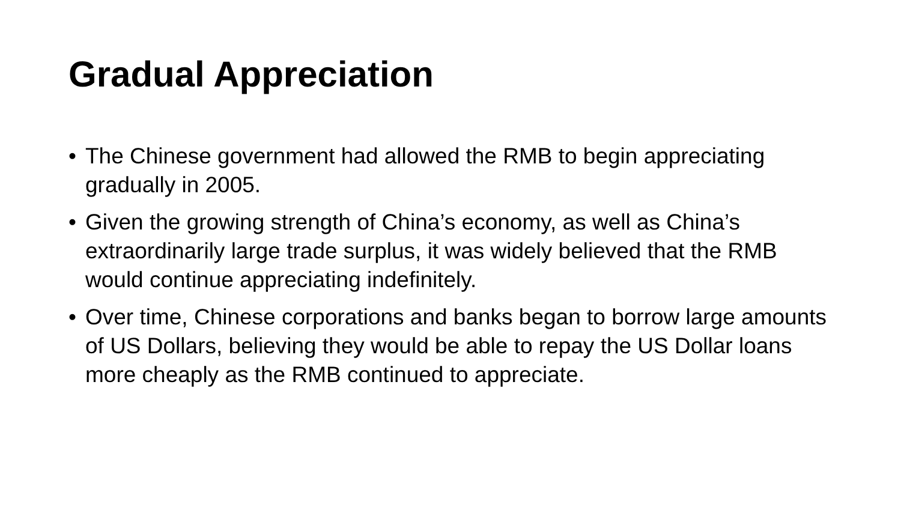Gradual Appreciation
• The Chinese government had allowed the RMB to begin appreciating gradually in 2005.
• Given the growing strength of China’s economy, as well as China’s extraordinarily large trade surplus, it was widely believed that the RMB would continue appreciating indefinitely.
• Over time, Chinese corporations and banks began to borrow large amounts of US Dollars, believing they would be able to repay the US Dollar loans more cheaply as the RMB continued to appreciate.